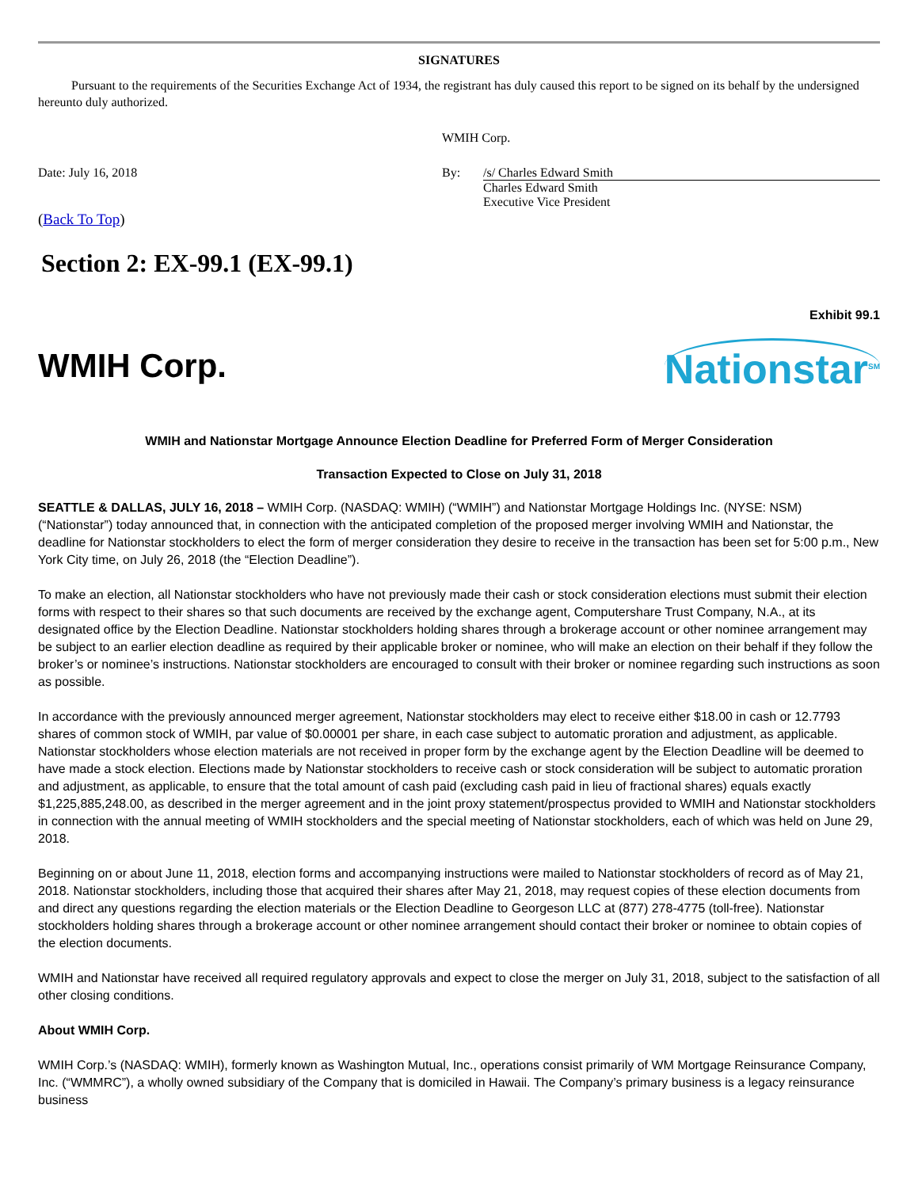SIGNATURES
Pursuant to the requirements of the Securities Exchange Act of 1934, the registrant has duly caused this report to be signed on its behalf by the undersigned hereunto duly authorized.
| | WMIH Corp. | |
| Date: July 16, 2018 | By: | /s/ Charles Edward Smith |
| | | Charles Edward Smith Executive Vice President |
(Back To Top)
Section 2: EX-99.1 (EX-99.1)
Exhibit 99.1
WMIH Corp.
Nationstar<sup>SM</sup>
WMIH and Nationstar Mortgage Announce Election Deadline for Preferred Form of Merger Consideration
Transaction Expected to Close on July 31, 2018
SEATTLE & DALLAS, JULY 16, 2018 – WMIH Corp. (NASDAQ: WMIH) (“WMIH”) and Nationstar Mortgage Holdings Inc. (NYSE: NSM) (“Nationstar”) today announced that, in connection with the anticipated completion of the proposed merger involving WMIH and Nationstar, the deadline for Nationstar stockholders to elect the form of merger consideration they desire to receive in the transaction has been set for 5:00 p.m., New York City time, on July 26, 2018 (the “Election Deadline”).
To make an election, all Nationstar stockholders who have not previously made their cash or stock consideration elections must submit their election forms with respect to their shares so that such documents are received by the exchange agent, Computershare Trust Company, N.A., at its designated office by the Election Deadline. Nationstar stockholders holding shares through a brokerage account or other nominee arrangement may be subject to an earlier election deadline as required by their applicable broker or nominee, who will make an election on their behalf if they follow the broker’s or nominee’s instructions. Nationstar stockholders are encouraged to consult with their broker or nominee regarding such instructions as soon as possible.
In accordance with the previously announced merger agreement, Nationstar stockholders may elect to receive either $18.00 in cash or 12.7793 shares of common stock of WMIH, par value of $0.00001 per share, in each case subject to automatic proration and adjustment, as applicable. Nationstar stockholders whose election materials are not received in proper form by the exchange agent by the Election Deadline will be deemed to have made a stock election. Elections made by Nationstar stockholders to receive cash or stock consideration will be subject to automatic proration and adjustment, as applicable, to ensure that the total amount of cash paid (excluding cash paid in lieu of fractional shares) equals exactly $1,225,885,248.00, as described in the merger agreement and in the joint proxy statement/prospectus provided to WMIH and Nationstar stockholders in connection with the annual meeting of WMIH stockholders and the special meeting of Nationstar stockholders, each of which was held on June 29, 2018.
Beginning on or about June 11, 2018, election forms and accompanying instructions were mailed to Nationstar stockholders of record as of May 21, 2018. Nationstar stockholders, including those that acquired their shares after May 21, 2018, may request copies of these election documents from and direct any questions regarding the election materials or the Election Deadline to Georgeson LLC at (877) 278-4775 (toll-free). Nationstar stockholders holding shares through a brokerage account or other nominee arrangement should contact their broker or nominee to obtain copies of the election documents.
WMIH and Nationstar have received all required regulatory approvals and expect to close the merger on July 31, 2018, subject to the satisfaction of all other closing conditions.
About WMIH Corp.
WMIH Corp.’s (NASDAQ: WMIH), formerly known as Washington Mutual, Inc., operations consist primarily of WM Mortgage Reinsurance Company, Inc. (“WMMRC”), a wholly owned subsidiary of the Company that is domiciled in Hawaii. The Company’s primary business is a legacy reinsurance business